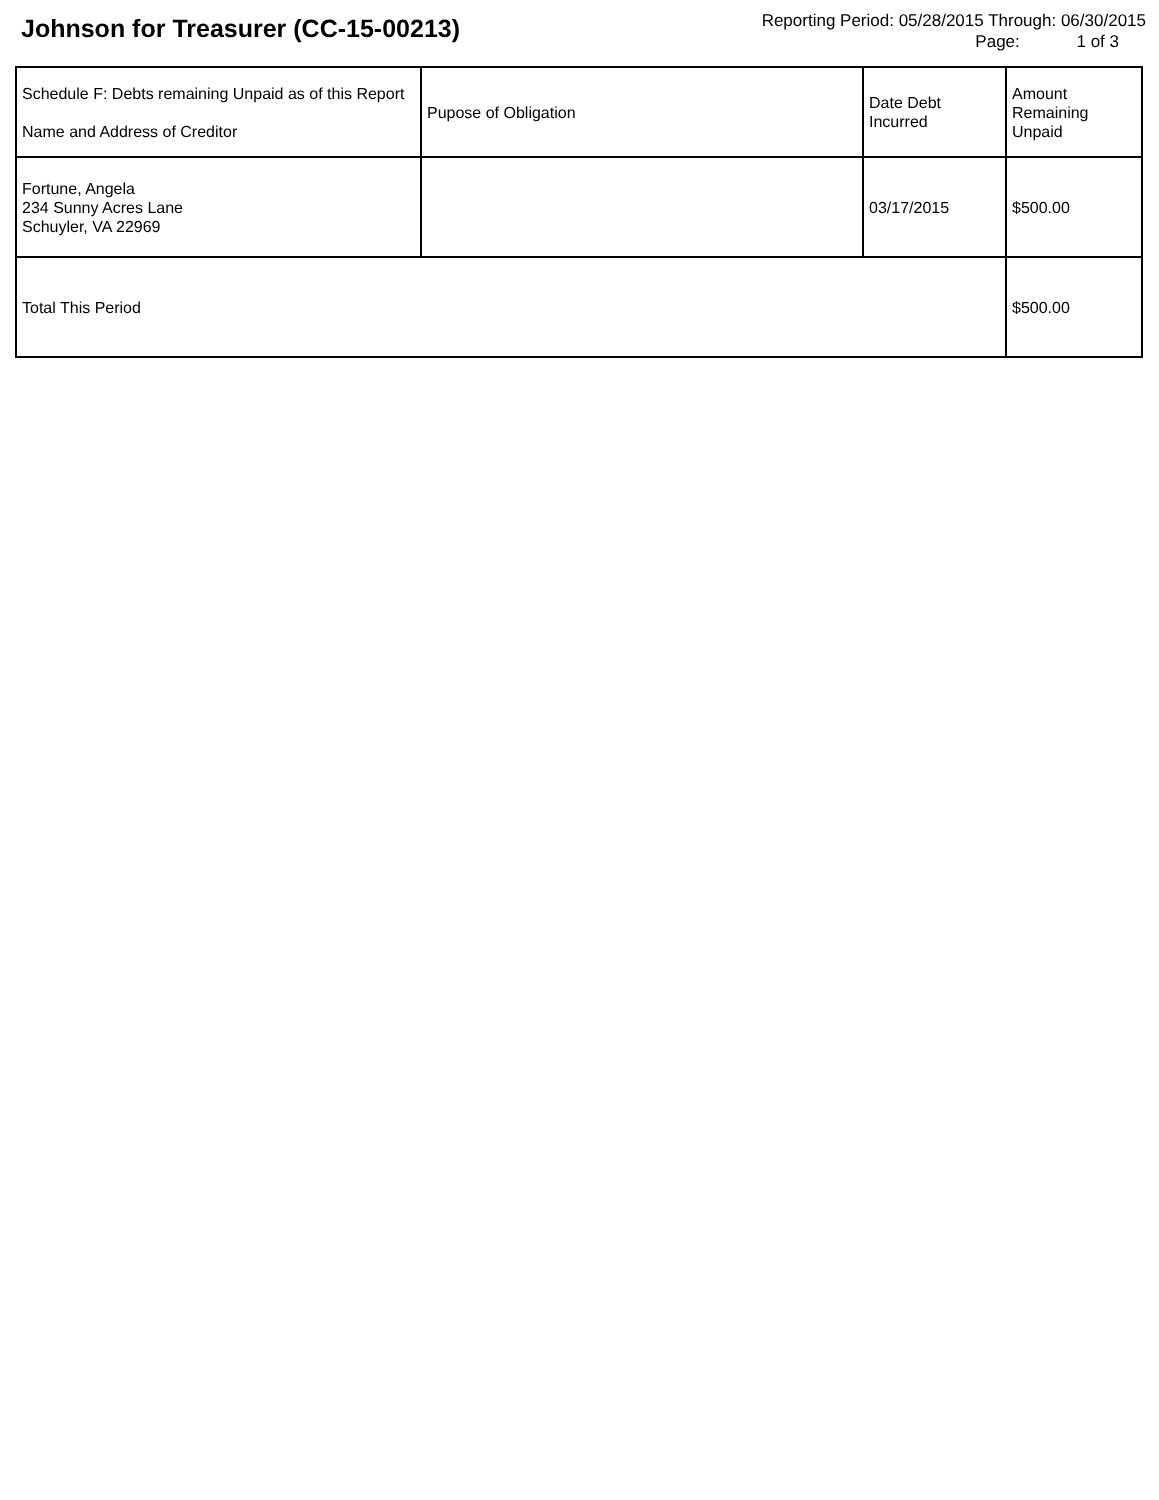Johnson for Treasurer (CC-15-00213)
Reporting Period: 05/28/2015 Through: 06/30/2015
Page: 1 of 3
| Schedule F: Debts remaining Unpaid as of this Report Name and Address of Creditor | Pupose of Obligation | Date Debt Incurred | Amount Remaining Unpaid |
| --- | --- | --- | --- |
| Fortune, Angela 234 Sunny Acres Lane Schuyler, VA 22969 | | 03/17/2015 | $500.00 |
| Total This Period | | | $500.00 |